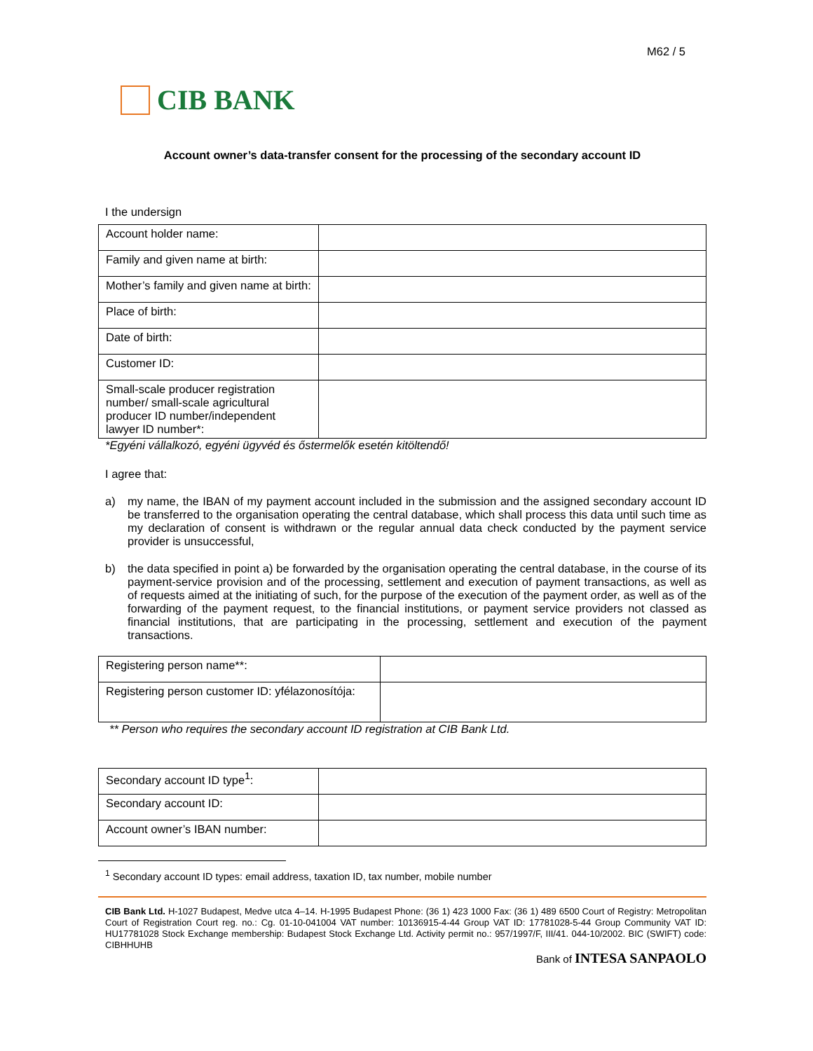M62 / 5
CIB BANK
Account owner’s data-transfer consent for the processing of the secondary account ID
I the undersign
| Account holder name: | |
| Family and given name at birth: | |
| Mother’s family and given name at birth: | |
| Place of birth: | |
| Date of birth: | |
| Customer ID: | |
| Small-scale producer registration number/ small-scale agricultural producer ID number/independent lawyer ID number*: | |
*Egyéni vállalkozó, egyéni ügyvéd és őstermelők esetén kitöltendő!
I agree that:
a) my name, the IBAN of my payment account included in the submission and the assigned secondary account ID be transferred to the organisation operating the central database, which shall process this data until such time as my declaration of consent is withdrawn or the regular annual data check conducted by the payment service provider is unsuccessful,
b) the data specified in point a) be forwarded by the organisation operating the central database, in the course of its payment-service provision and of the processing, settlement and execution of payment transactions, as well as of requests aimed at the initiating of such, for the purpose of the execution of the payment order, as well as of the forwarding of the payment request, to the financial institutions, or payment service providers not classed as financial institutions, that are participating in the processing, settlement and execution of the payment transactions.
| Registering person name**: | |
| Registering person customer ID: yfélazonosítója: | |
** Person who requires the secondary account ID registration at CIB Bank Ltd.
| Secondary account ID type<sup>1</sup>: | |
| Secondary account ID: | |
| Account owner’s IBAN number: | |
<sup>1</sup> Secondary account ID types: email address, taxation ID, tax number, mobile number
CIB Bank Ltd. H-1027 Budapest, Medve utca 4–14. H-1995 Budapest Phone: (36 1) 423 1000 Fax: (36 1) 489 6500 Court of Registry: Metropolitan Court of Registration Court reg. no.: Cg. 01-10-041004 VAT number: 10136915-4-44 Group VAT ID: 17781028-5-44 Group Community VAT ID: HU17781028 Stock Exchange membership: Budapest Stock Exchange Ltd. Activity permit no.: 957/1997/F, III/41. 044-10/2002. BIC (SWIFT) code: CIBHHUHB
Bank of INTESA SANPAOLO